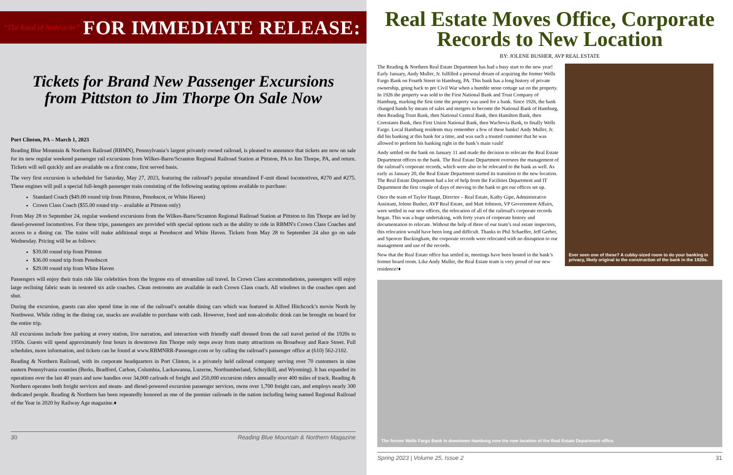“The Road of Anthracite”
FOR IMMEDIATE RELEASE:
Tickets for Brand New Passenger Excursions from Pittston to Jim Thorpe On Sale Now
Port Clinton, PA – March 1, 2023
Reading Blue Mountain & Northern Railroad (RBMN), Pennsylvania’s largest privately owned railroad, is pleased to announce that tickets are now on sale for its new regular weekend passenger rail excursions from Wilkes-Barre/Scranton Regional Railroad Station at Pittston, PA to Jim Thorpe, PA, and return. Tickets will sell quickly and are available on a first come, first served basis.
The very first excursion is scheduled for Saturday, May 27, 2023, featuring the railroad’s popular streamlined F-unit diesel locomotives, #270 and #275. These engines will pull a special full-length passenger train consisting of the following seating options available to purchase:
Standard Coach ($49.00 round trip from Pittston, Penobscot, or White Haven)
Crown Class Coach ($55.00 round trip – available at Pittston only)
From May 28 to September 24, regular weekend excursions from the Wilkes-Barre/Scranton Regional Railroad Station at Pittston to Jim Thorpe are led by diesel-powered locomotives. For these trips, passengers are provided with special options such as the ability to ride in RBMN's Crown Class Coaches and access to a dining car. The trains will make additional stops at Penobscot and White Haven. Tickets from May 28 to September 24 also go on sale Wednesday. Pricing will be as follows:
$39.00 round trip from Pittston
$36.00 round trip from Penobscot
$29.00 round trip from White Haven
Passengers will enjoy their train ride like celebrities from the bygone era of streamline rail travel. In Crown Class accommodations, passengers will enjoy large reclining fabric seats in restored six axle coaches. Clean restrooms are available in each Crown Class coach. All windows in the coaches open and shut.
During the excursion, guests can also spend time in one of the railroad’s notable dining cars which was featured in Alfred Hitchcock’s movie North by Northwest. While riding in the dining car, snacks are available to purchase with cash. However, food and non-alcoholic drink can be brought on board for the entire trip.
All excursions include free parking at every station, live narration, and interaction with friendly staff dressed from the rail travel period of the 1920s to 1950s. Guests will spend approximately four hours in downtown Jim Thorpe only steps away from many attractions on Broadway and Race Street. Full schedules, more information, and tickets can be found at www.RBMNRR-Passenger.com or by calling the railroad’s passenger office at (610) 562-2102.
Reading & Northern Railroad, with its corporate headquarters in Port Clinton, is a privately held railroad company serving over 70 customers in nine eastern Pennsylvania counties (Berks, Bradford, Carbon, Columbia, Lackawanna, Luzerne, Northumberland, Schuylkill, and Wyoming). It has expanded its operations over the last 40 years and now handles over 34,000 carloads of freight and 250,000 excursion riders annually over 400 miles of track. Reading & Northern operates both freight services and steam- and diesel-powered excursion passenger services, owns over 1,700 freight cars, and employs nearly 300 dedicated people. Reading & Northern has been repeatedly honored as one of the premier railroads in the nation including being named Regional Railroad of the Year in 2020 by Railway Age magazine.♦
30 Reading Blue Mountain & Northern Magazine
Real Estate Moves Office, Corporate Records to New Location
BY: JOLENE BUSHER, AVP REAL ESTATE
The Reading & Northern Real Estate Department has had a busy start to the new year! Early January, Andy Muller, Jr. fulfilled a personal dream of acquiring the former Wells Fargo Bank on Fourth Street in Hamburg, PA. This bank has a long history of private ownership, going back to pre Civil War when a humble stone cottage sat on the property. In 1926 the property was sold to the First National Bank and Trust Company of Hamburg, marking the first time the property was used for a bank. Since 1926, the bank changed hands by means of sales and mergers to become the National Bank of Hamburg, then Reading Trust Bank, then National Central Bank, then Hamilton Bank, then Corestates Bank, then First Union National Bank, then Wachovia Bank, to finally Wells Fargo. Local Hamburg residents may remember a few of these banks! Andy Muller, Jr. did his banking at this bank for a time, and was such a trusted customer that he was allowed to perform his banking right in the bank’s main vault!
Andy settled on the bank on January 11 and made the decision to relocate the Real Estate Department offices to the bank. The Real Estate Department oversees the management of the railroad’s corporate records, which were also to be relocated to the bank as well. As early as January 20, the Real Estate Department started its transition to the new location. The Real Estate Department had a lot of help from the Facilities Department and IT Department the first couple of days of moving to the bank to get our offices set up.
Once the team of Taylor Haupt, Director – Real Estate, Kathy Gipe, Administrative Assistant, Jolene Busher, AVP Real Estate, and Matt Johnson, VP Government Affairs, were settled in our new offices, the relocation of all of the railroad’s corporate records began. This was a huge undertaking, with forty years of corporate history and documentation to relocate. Without the help of three of our team’s real estate inspectors, this relocation would have been long and difficult. Thanks to Phil Schaeffer, Jeff Gerber, and Spencer Buckingham, the corporate records were relocated with no disruption to our management and use of the records.
Now that the Real Estate office has settled in, meetings have been hosted in the bank’s former board room. Like Andy Muller, the Real Estate team is very proud of our new residence!♦
Ever seen one of these? A cubby-sized room to do your banking in privacy, likely original to the construction of the bank in the 1920s.
The former Wells Fargo Bank in downtown Hamburg now the new location of the Real Estate Department office.
Spring 2023 | Volume 25, Issue 2 31